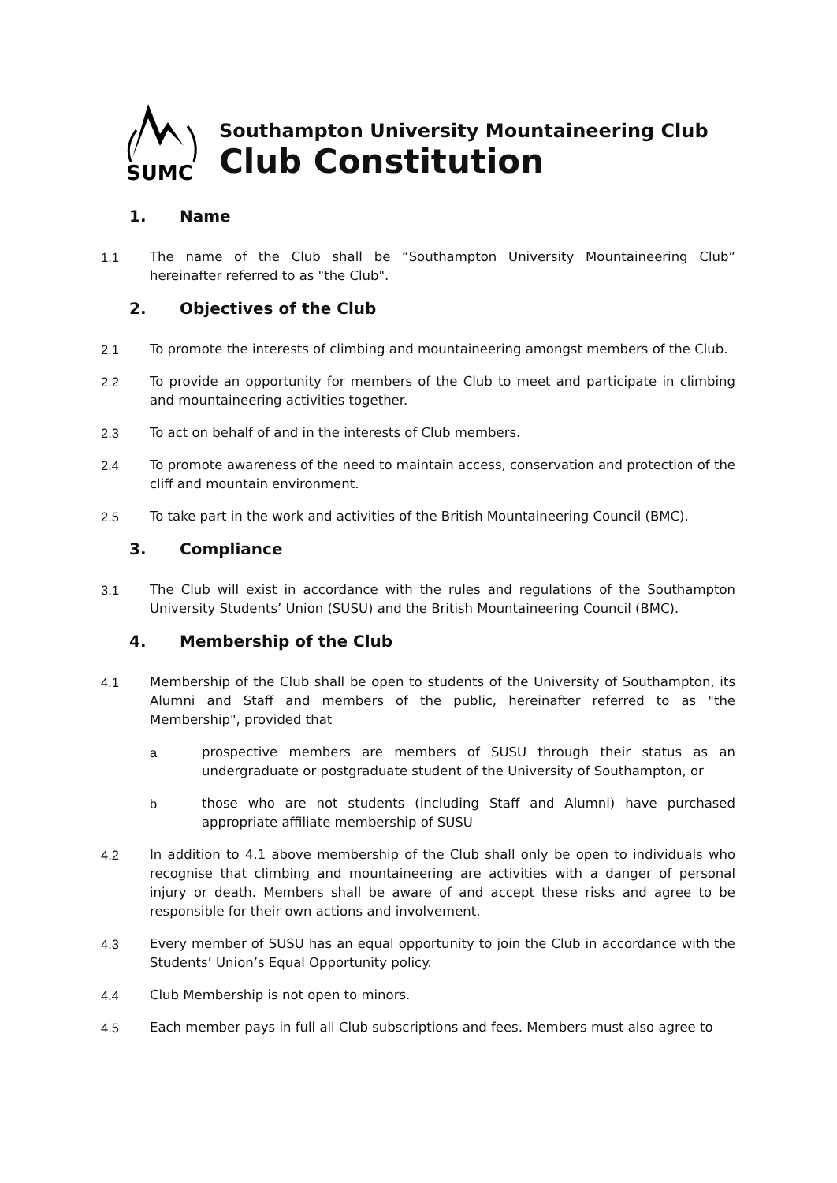SUMC
Southampton University Mountaineering Club
Club Constitution
1. Name
1.1 The name of the Club shall be “Southampton University Mountaineering Club” hereinafter referred to as "the Club".
2. Objectives of the Club
2.1 To promote the interests of climbing and mountaineering amongst members of the Club.
2.2 To provide an opportunity for members of the Club to meet and participate in climbing and mountaineering activities together.
2.3 To act on behalf of and in the interests of Club members.
2.4 To promote awareness of the need to maintain access, conservation and protection of the cliff and mountain environment.
2.5 To take part in the work and activities of the British Mountaineering Council (BMC).
3. Compliance
3.1 The Club will exist in accordance with the rules and regulations of the Southampton University Students’ Union (SUSU) and the British Mountaineering Council (BMC).
4. Membership of the Club
4.1 Membership of the Club shall be open to students of the University of Southampton, its Alumni and Staff and members of the public, hereinafter referred to as "the Membership", provided that
a prospective members are members of SUSU through their status as an undergraduate or postgraduate student of the University of Southampton, or
b those who are not students (including Staff and Alumni) have purchased appropriate affiliate membership of SUSU
4.2 In addition to 4.1 above membership of the Club shall only be open to individuals who recognise that climbing and mountaineering are activities with a danger of personal injury or death. Members shall be aware of and accept these risks and agree to be responsible for their own actions and involvement.
4.3 Every member of SUSU has an equal opportunity to join the Club in accordance with the Students’ Union’s Equal Opportunity policy.
4.4 Club Membership is not open to minors.
4.5 Each member pays in full all Club subscriptions and fees. Members must also agree to